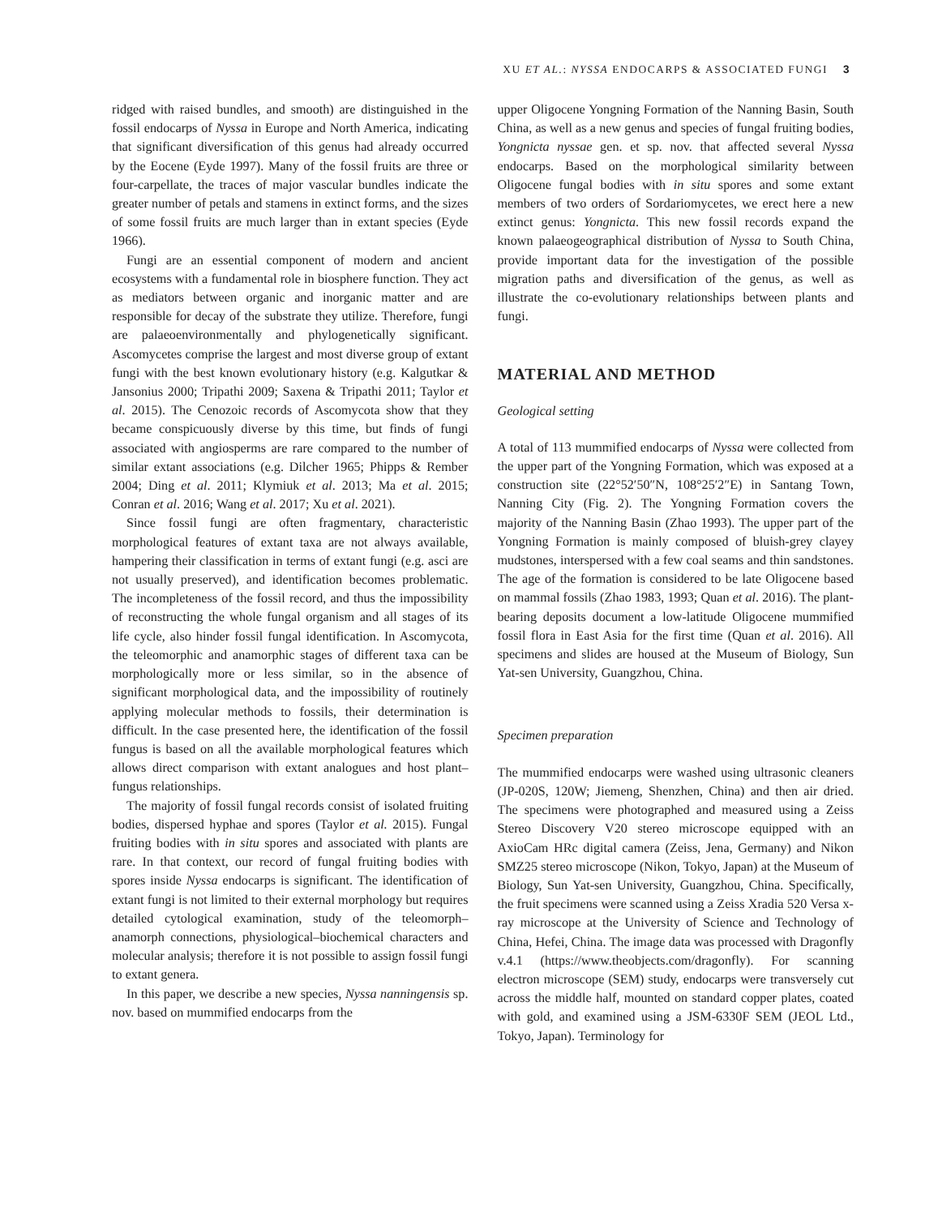XU ET AL.: NYSSA ENDOCARPS & ASSOCIATED FUNGI 3
ridged with raised bundles, and smooth) are distinguished in the fossil endocarps of Nyssa in Europe and North America, indicating that significant diversification of this genus had already occurred by the Eocene (Eyde 1997). Many of the fossil fruits are three or four-carpellate, the traces of major vascular bundles indicate the greater number of petals and stamens in extinct forms, and the sizes of some fossil fruits are much larger than in extant species (Eyde 1966).
Fungi are an essential component of modern and ancient ecosystems with a fundamental role in biosphere function. They act as mediators between organic and inorganic matter and are responsible for decay of the substrate they utilize. Therefore, fungi are palaeoenvironmentally and phylogenetically significant. Ascomycetes comprise the largest and most diverse group of extant fungi with the best known evolutionary history (e.g. Kalgutkar & Jansonius 2000; Tripathi 2009; Saxena & Tripathi 2011; Taylor et al. 2015). The Cenozoic records of Ascomycota show that they became conspicuously diverse by this time, but finds of fungi associated with angiosperms are rare compared to the number of similar extant associations (e.g. Dilcher 1965; Phipps & Rember 2004; Ding et al. 2011; Klymiuk et al. 2013; Ma et al. 2015; Conran et al. 2016; Wang et al. 2017; Xu et al. 2021).
Since fossil fungi are often fragmentary, characteristic morphological features of extant taxa are not always available, hampering their classification in terms of extant fungi (e.g. asci are not usually preserved), and identification becomes problematic. The incompleteness of the fossil record, and thus the impossibility of reconstructing the whole fungal organism and all stages of its life cycle, also hinder fossil fungal identification. In Ascomycota, the teleomorphic and anamorphic stages of different taxa can be morphologically more or less similar, so in the absence of significant morphological data, and the impossibility of routinely applying molecular methods to fossils, their determination is difficult. In the case presented here, the identification of the fossil fungus is based on all the available morphological features which allows direct comparison with extant analogues and host plant–fungus relationships.
The majority of fossil fungal records consist of isolated fruiting bodies, dispersed hyphae and spores (Taylor et al. 2015). Fungal fruiting bodies with in situ spores and associated with plants are rare. In that context, our record of fungal fruiting bodies with spores inside Nyssa endocarps is significant. The identification of extant fungi is not limited to their external morphology but requires detailed cytological examination, study of the teleomorph–anamorph connections, physiological–biochemical characters and molecular analysis; therefore it is not possible to assign fossil fungi to extant genera.
In this paper, we describe a new species, Nyssa nanningensis sp. nov. based on mummified endocarps from the
upper Oligocene Yongning Formation of the Nanning Basin, South China, as well as a new genus and species of fungal fruiting bodies, Yongnicta nyssae gen. et sp. nov. that affected several Nyssa endocarps. Based on the morphological similarity between Oligocene fungal bodies with in situ spores and some extant members of two orders of Sordariomycetes, we erect here a new extinct genus: Yongnicta. This new fossil records expand the known palaeogeographical distribution of Nyssa to South China, provide important data for the investigation of the possible migration paths and diversification of the genus, as well as illustrate the co-evolutionary relationships between plants and fungi.
MATERIAL AND METHOD
Geological setting
A total of 113 mummified endocarps of Nyssa were collected from the upper part of the Yongning Formation, which was exposed at a construction site (22°52′50″N, 108°25′2″E) in Santang Town, Nanning City (Fig. 2). The Yongning Formation covers the majority of the Nanning Basin (Zhao 1993). The upper part of the Yongning Formation is mainly composed of bluish-grey clayey mudstones, interspersed with a few coal seams and thin sandstones. The age of the formation is considered to be late Oligocene based on mammal fossils (Zhao 1983, 1993; Quan et al. 2016). The plant-bearing deposits document a low-latitude Oligocene mummified fossil flora in East Asia for the first time (Quan et al. 2016). All specimens and slides are housed at the Museum of Biology, Sun Yat-sen University, Guangzhou, China.
Specimen preparation
The mummified endocarps were washed using ultrasonic cleaners (JP-020S, 120W; Jiemeng, Shenzhen, China) and then air dried. The specimens were photographed and measured using a Zeiss Stereo Discovery V20 stereo microscope equipped with an AxioCam HRc digital camera (Zeiss, Jena, Germany) and Nikon SMZ25 stereo microscope (Nikon, Tokyo, Japan) at the Museum of Biology, Sun Yat-sen University, Guangzhou, China. Specifically, the fruit specimens were scanned using a Zeiss Xradia 520 Versa x-ray microscope at the University of Science and Technology of China, Hefei, China. The image data was processed with Dragonfly v.4.1 (https://www.theobjects.com/dragonfly). For scanning electron microscope (SEM) study, endocarps were transversely cut across the middle half, mounted on standard copper plates, coated with gold, and examined using a JSM-6330F SEM (JEOL Ltd., Tokyo, Japan). Terminology for